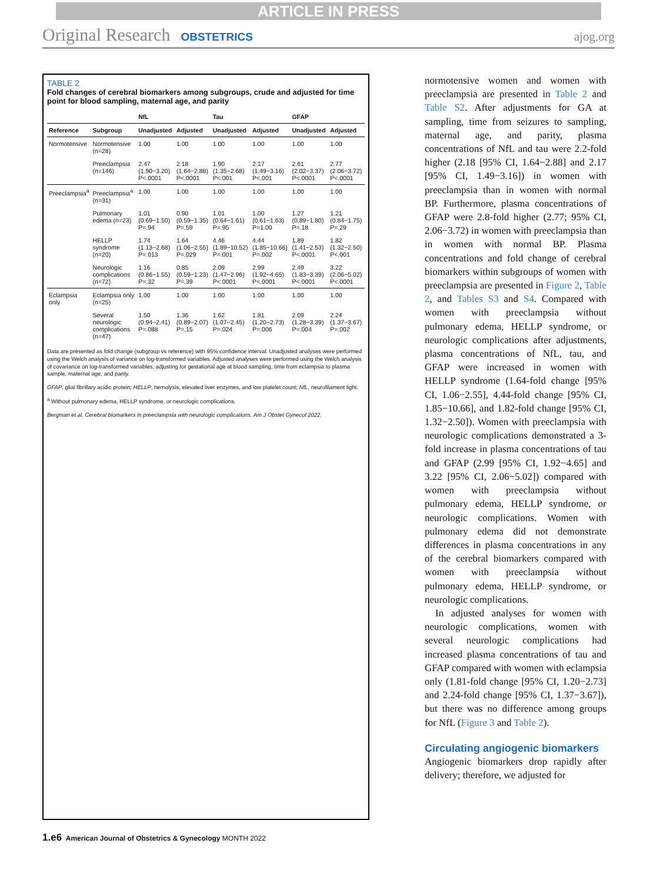ARTICLE IN PRESS
Original Research OBSTETRICS ajog.org
TABLE 2
Fold changes of cerebral biomarkers among subgroups, crude and adjusted for time point for blood sampling, maternal age, and parity
| | | NfL | | Tau | | GFAP | |
| --- | --- | --- | --- | --- | --- | --- | --- |
| Reference | Subgroup | Unadjusted | Adjusted | Unadjusted | Adjusted | Unadjusted | Adjusted |
| Normotensive | Normotensive (n=28) | 1.00 | 1.00 | 1.00 | 1.00 | 1.00 | 1.00 |
| | Preeclampsia (n=146) | 2.47 (1.90−3.20) P<.0001 | 2.18 (1.64−2.88) P<.0001 | 1.90 (1.35−2.68) P<.001 | 2.17 (1.49−3.16) P<.001 | 2.61 (2.02−3.37) P<.0001 | 2.77 (2.06−3.72) P<.0001 |
| Preeclampsia<sup>a</sup> | Preeclampsia<sup>a</sup> (n=31) | 1.00 | 1.00 | 1.00 | 1.00 | 1.00 | 1.00 |
| | Pulmonary edema (n=23) | 1.01 (0.69−1.50) P=.94 | 0.90 (0.59−1.35) P=.59 | 1.01 (0.64−1.61) P=.95 | 1.00 (0.61−1.63) P=1.00 | 1.27 (0.89−1.80) P=.18 | 1.21 (0.84−1.75) P=.29 |
| | HELLP syndrome (n=20) | 1.74 (1.13−2.68) P=.013 | 1.64 (1.06−2.55) P=.029 | 4.46 (1.89−10.52) P=.001 | 4.44 (1.85−10.66) P=.002 | 1.89 (1.41−2.53) P<.0001 | 1.82 (1.32−2.50) P<.001 |
| | Neurologic complications (n=72) | 1.16 (0.86−1.55) P=.32 | 0.85 (0.59−1.23) P=.39 | 2.09 (1.47−2.96) P<.0001 | 2.99 (1.92−4.65) P<.0001 | 2.49 (1.83−3.39) P<.0001 | 3.22 (2.06−5.02) P<.0001 |
| Eclampsia only | Eclampsia only (n=25) | 1.00 | 1.00 | 1.00 | 1.00 | 1.00 | 1.00 |
| | Several neurologic complications (n=47) | 1.50 (0.94−2.41) P=.088 | 1.36 (0.89−2.07) P=.15 | 1.62 (1.07−2.45) P=.024 | 1.81 (1.20−2.73) P=.006 | 2.09 (1.28−3.39) P=.004 | 2.24 (1.37−3.67) P=.002 |
Data are presented as fold change (subgroup vs reference) with 95% confidence interval. Unadjusted analyses were performed using the Welch analysis of variance on log-transformed variables. Adjusted analyses were performed using the Welch analysis of covariance on log-transformed variables, adjusting for gestational age at blood sampling, time from eclampsia to plasma sample, maternal age, and parity.
GFAP, glial fibrillary acidic protein; HELLP, hemolysis, elevated liver enzymes, and low platelet count; NfL, neurofilament light.
<sup>a</sup> Without pulmonary edema, HELLP syndrome, or neurologic complications.
Bergman et al. Cerebral biomarkers in preeclampsia with neurologic complications. Am J Obstet Gynecol 2022.
normotensive women and women with preeclampsia are presented in Table 2 and Table S2. After adjustments for GA at sampling, time from seizures to sampling, maternal age, and parity, plasma concentrations of NfL and tau were 2.2-fold higher (2.18 [95% CI, 1.64−2.88] and 2.17 [95% CI, 1.49−3.16]) in women with preeclampsia than in women with normal BP. Furthermore, plasma concentrations of GFAP were 2.8-fold higher (2.77; 95% CI, 2.06−3.72) in women with preeclampsia than in women with normal BP. Plasma concentrations and fold change of cerebral biomarkers within subgroups of women with preeclampsia are presented in Figure 2, Table 2, and Tables S3 and S4. Compared with women with preeclampsia without pulmonary edema, HELLP syndrome, or neurologic complications after adjustments, plasma concentrations of NfL, tau, and GFAP were increased in women with HELLP syndrome (1.64-fold change [95% CI, 1.06−2.55], 4.44-fold change [95% CI, 1.85−10.66], and 1.82-fold change [95% CI, 1.32−2.50]). Women with preeclampsia with neurologic complications demonstrated a 3-fold increase in plasma concentrations of tau and GFAP (2.99 [95% CI, 1.92−4.65] and 3.22 [95% CI, 2.06−5.02]) compared with women with preeclampsia without pulmonary edema, HELLP syndrome, or neurologic complications. Women with pulmonary edema did not demonstrate differences in plasma concentrations in any of the cerebral biomarkers compared with women with preeclampsia without pulmonary edema, HELLP syndrome, or neurologic complications.
In adjusted analyses for women with neurologic complications, women with several neurologic complications had increased plasma concentrations of tau and GFAP compared with women with eclampsia only (1.81-fold change [95% CI, 1.20−2.73] and 2.24-fold change [95% CI, 1.37−3.67]), but there was no difference among groups for NfL (Figure 3 and Table 2).
Circulating angiogenic biomarkers
Angiogenic biomarkers drop rapidly after delivery; therefore, we adjusted for
1.e6 American Journal of Obstetrics & Gynecology MONTH 2022